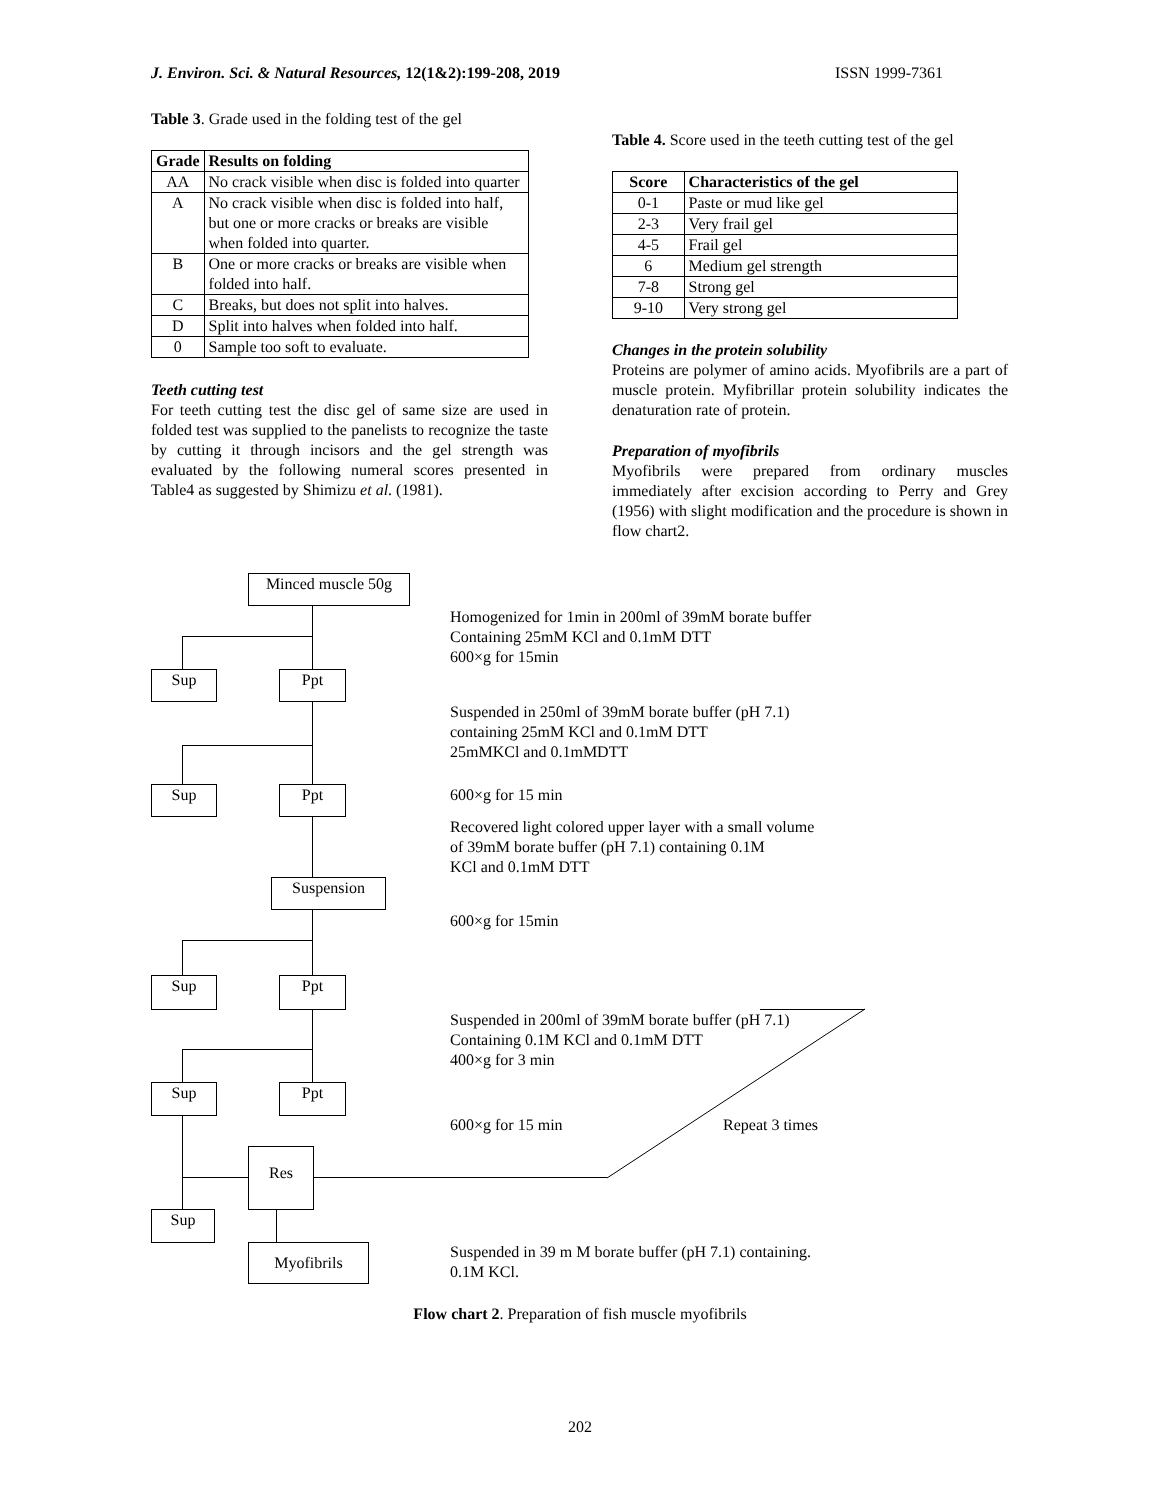J. Environ. Sci. & Natural Resources, 12(1&2):199-208, 2019 ISSN 1999-7361
Table 3. Grade used in the folding test of the gel
| Grade | Results on folding |
| --- | --- |
| AA | No crack visible when disc is folded into quarter |
| A | No crack visible when disc is folded into half, but one or more cracks or breaks are visible when folded into quarter. |
| B | One or more cracks or breaks are visible when folded into half. |
| C | Breaks, but does not split into halves. |
| D | Split into halves when folded into half. |
| 0 | Sample too soft to evaluate. |
Teeth cutting test
For teeth cutting test the disc gel of same size are used in folded test was supplied to the panelists to recognize the taste by cutting it through incisors and the gel strength was evaluated by the following numeral scores presented in Table4 as suggested by Shimizu et al. (1981).
Table 4. Score used in the teeth cutting test of the gel
| Score | Characteristics of the gel |
| --- | --- |
| 0-1 | Paste or mud like gel |
| 2-3 | Very frail gel |
| 4-5 | Frail gel |
| 6 | Medium gel strength |
| 7-8 | Strong gel |
| 9-10 | Very strong gel |
Changes in the protein solubility
Proteins are polymer of amino acids. Myofibrils are a part of muscle protein. Myfibrillar protein solubility indicates the denaturation rate of protein.
Preparation of myofibrils
Myofibrils were prepared from ordinary muscles immediately after excision according to Perry and Grey (1956) with slight modification and the procedure is shown in flow chart2.
Minced muscle 50g
Sup Ppt
Sup Ppt
Suspension
Sup Ppt
Sup Ppt
Res
Sup
Myofibrils
Homogenized for 1min in 200ml of 39mM borate buffer
Containing 25mM KCl and 0.1mM DTT
600×g for 15min
Suspended in 250ml of 39mM borate buffer (pH 7.1)
containing 25mM KCl and 0.1mM DTT
25mMKCl and 0.1mMDTT
600×g for 15 min
Recovered light colored upper layer with a small volume
of 39mM borate buffer (pH 7.1) containing 0.1M
KCl and 0.1mM DTT
600×g for 15min
Suspended in 200ml of 39mM borate buffer (pH 7.1)
Containing 0.1M KCl and 0.1mM DTT
400×g for 3 min
600×g for 15 min Repeat 3 times
Suspended in 39 m M borate buffer (pH 7.1) containing.
0.1M KCl.
Flow chart 2. Preparation of fish muscle myofibrils
202